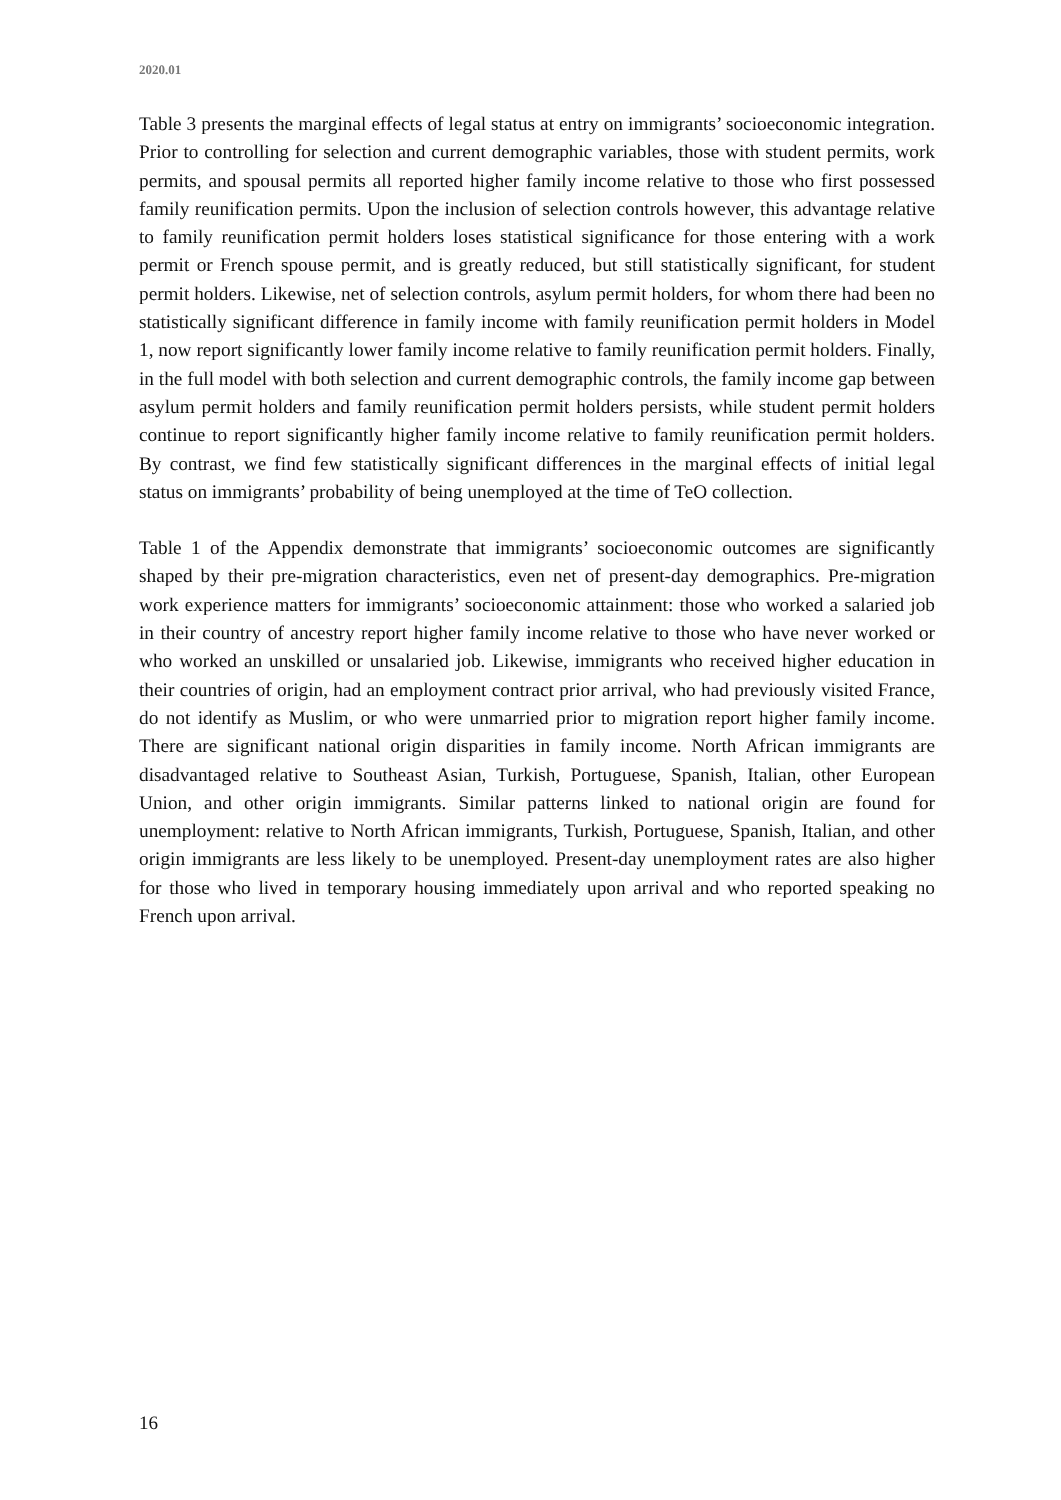2020.01
Table 3 presents the marginal effects of legal status at entry on immigrants’ socioeconomic integration. Prior to controlling for selection and current demographic variables, those with student permits, work permits, and spousal permits all reported higher family income relative to those who first possessed family reunification permits. Upon the inclusion of selection controls however, this advantage relative to family reunification permit holders loses statistical significance for those entering with a work permit or French spouse permit, and is greatly reduced, but still statistically significant, for student permit holders. Likewise, net of selection controls, asylum permit holders, for whom there had been no statistically significant difference in family income with family reunification permit holders in Model 1, now report significantly lower family income relative to family reunification permit holders. Finally, in the full model with both selection and current demographic controls, the family income gap between asylum permit holders and family reunification permit holders persists, while student permit holders continue to report significantly higher family income relative to family reunification permit holders. By contrast, we find few statistically significant differences in the marginal effects of initial legal status on immigrants’ probability of being unemployed at the time of TeO collection.
Table 1 of the Appendix demonstrate that immigrants’ socioeconomic outcomes are significantly shaped by their pre-migration characteristics, even net of present-day demographics. Pre-migration work experience matters for immigrants’ socioeconomic attainment: those who worked a salaried job in their country of ancestry report higher family income relative to those who have never worked or who worked an unskilled or unsalaried job. Likewise, immigrants who received higher education in their countries of origin, had an employment contract prior arrival, who had previously visited France, do not identify as Muslim, or who were unmarried prior to migration report higher family income. There are significant national origin disparities in family income. North African immigrants are disadvantaged relative to Southeast Asian, Turkish, Portuguese, Spanish, Italian, other European Union, and other origin immigrants. Similar patterns linked to national origin are found for unemployment: relative to North African immigrants, Turkish, Portuguese, Spanish, Italian, and other origin immigrants are less likely to be unemployed. Present-day unemployment rates are also higher for those who lived in temporary housing immediately upon arrival and who reported speaking no French upon arrival.
16